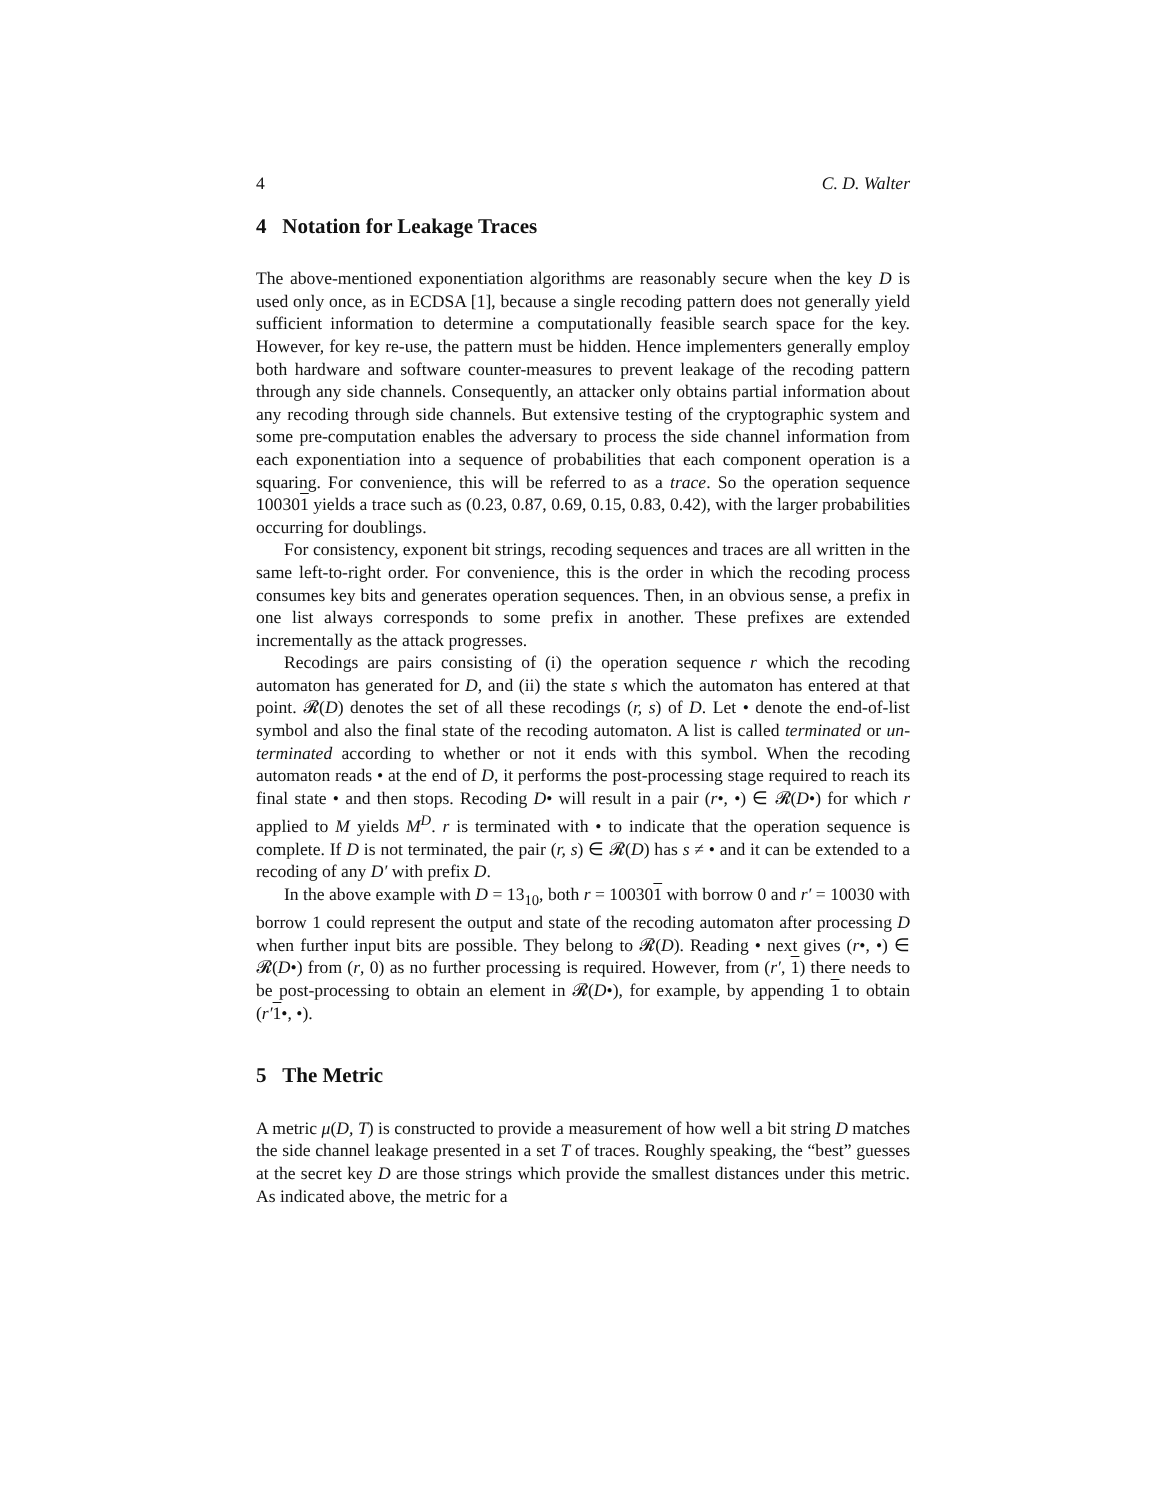4 C. D. Walter
4 Notation for Leakage Traces
The above-mentioned exponentiation algorithms are reasonably secure when the key D is used only once, as in ECDSA [1], because a single recoding pattern does not generally yield sufficient information to determine a computationally feasible search space for the key. However, for key re-use, the pattern must be hidden. Hence implementers generally employ both hardware and software counter-measures to prevent leakage of the recoding pattern through any side channels. Consequently, an attacker only obtains partial information about any recoding through side channels. But extensive testing of the cryptographic system and some pre-computation enables the adversary to process the side channel information from each exponentiation into a sequence of probabilities that each component operation is a squaring. For convenience, this will be referred to as a trace. So the operation sequence 100301 yields a trace such as (0.23, 0.87, 0.69, 0.15, 0.83, 0.42), with the larger probabilities occurring for doublings.
For consistency, exponent bit strings, recoding sequences and traces are all written in the same left-to-right order. For convenience, this is the order in which the recoding process consumes key bits and generates operation sequences. Then, in an obvious sense, a prefix in one list always corresponds to some prefix in another. These prefixes are extended incrementally as the attack progresses.
Recodings are pairs consisting of (i) the operation sequence r which the recoding automaton has generated for D, and (ii) the state s which the automaton has entered at that point. 𝓡(D) denotes the set of all these recodings (r, s) of D. Let • denote the end-of-list symbol and also the final state of the recoding automaton. A list is called terminated or un-terminated according to whether or not it ends with this symbol. When the recoding automaton reads • at the end of D, it performs the post-processing stage required to reach its final state • and then stops. Recoding D• will result in a pair (r•, •) ∈ 𝓡(D•) for which r applied to M yields M<sup>D</sup>. r is terminated with • to indicate that the operation sequence is complete. If D is not terminated, the pair (r, s) ∈ 𝓡(D) has s ≠ • and it can be extended to a recoding of any D′ with prefix D.
In the above example with D = 13<sub>10</sub>, both r = 100301 with borrow 0 and r′ = 10030 with borrow 1 could represent the output and state of the recoding automaton after processing D when further input bits are possible. They belong to 𝓡(D). Reading • next gives (r•, •) ∈ 𝓡(D•) from (r, 0) as no further processing is required. However, from (r′, 1) there needs to be post-processing to obtain an element in 𝓡(D•), for example, by appending 1 to obtain (r′1•, •).
5 The Metric
A metric μ(D, T) is constructed to provide a measurement of how well a bit string D matches the side channel leakage presented in a set T of traces. Roughly speaking, the “best” guesses at the secret key D are those strings which provide the smallest distances under this metric. As indicated above, the metric for a